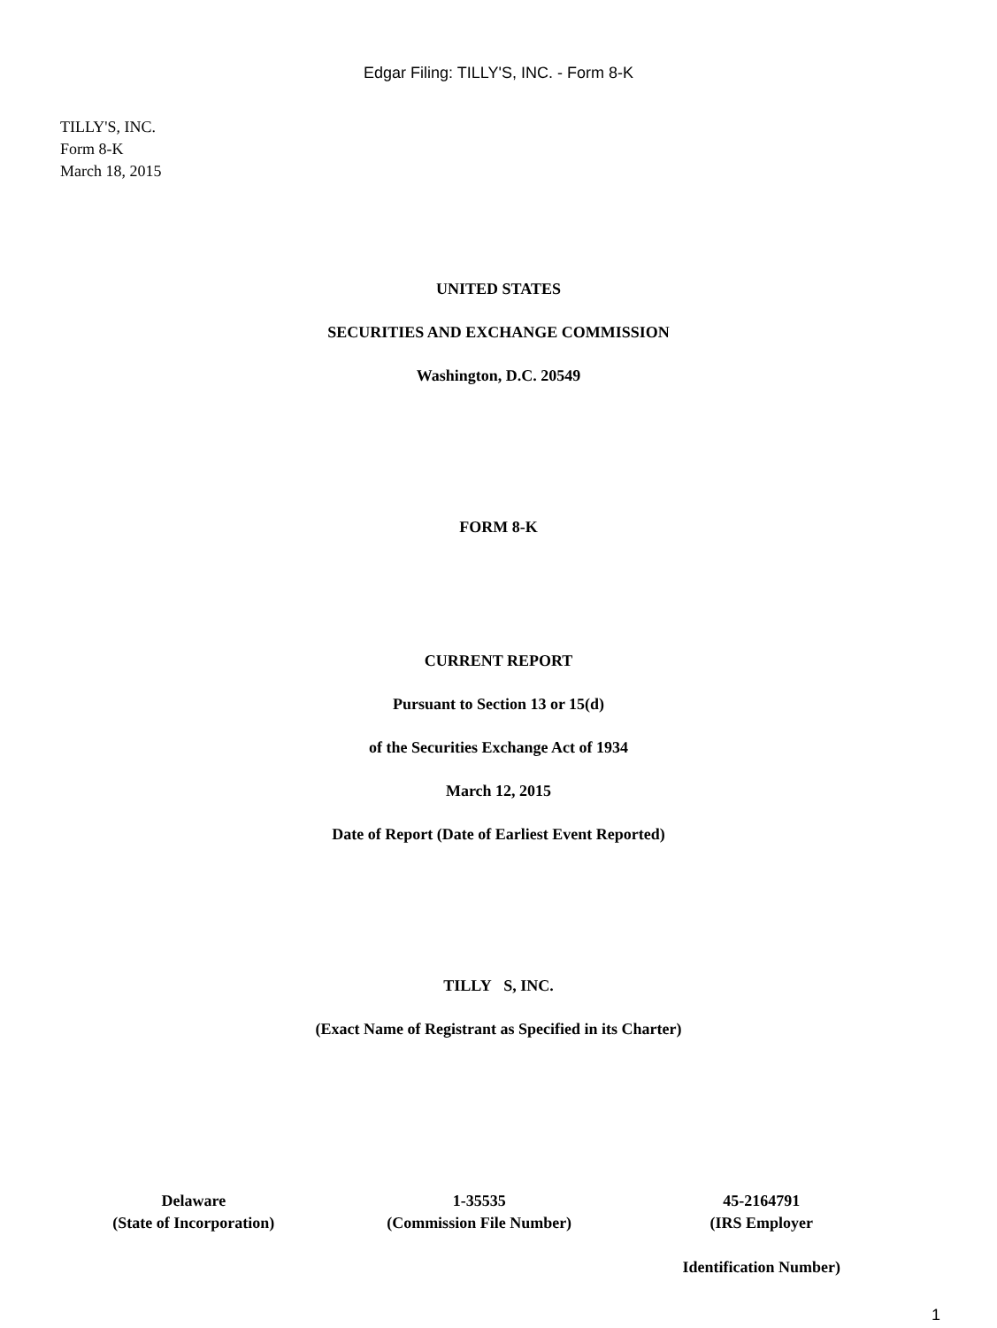Edgar Filing: TILLY'S, INC. - Form 8-K
TILLY'S, INC.
Form 8-K
March 18, 2015
UNITED STATES
SECURITIES AND EXCHANGE COMMISSION
Washington, D.C. 20549
FORM 8-K
CURRENT REPORT
Pursuant to Section 13 or 15(d)
of the Securities Exchange Act of 1934
March 12, 2015
Date of Report (Date of Earliest Event Reported)
TILLY S, INC.
(Exact Name of Registrant as Specified in its Charter)
| Delaware (State of Incorporation) | 1-35535 (Commission File Number) | 45-2164791 (IRS Employer Identification Number) |
1